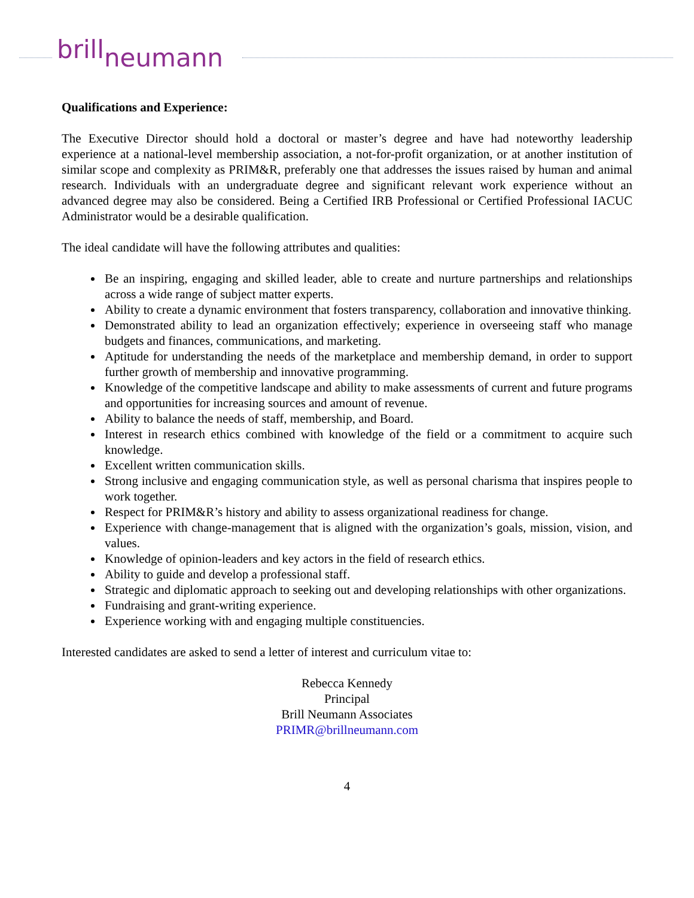brillneumann
Qualifications and Experience:
The Executive Director should hold a doctoral or master’s degree and have had noteworthy leadership experience at a national-level membership association, a not-for-profit organization, or at another institution of similar scope and complexity as PRIM&R, preferably one that addresses the issues raised by human and animal research. Individuals with an undergraduate degree and significant relevant work experience without an advanced degree may also be considered. Being a Certified IRB Professional or Certified Professional IACUC Administrator would be a desirable qualification.
The ideal candidate will have the following attributes and qualities:
Be an inspiring, engaging and skilled leader, able to create and nurture partnerships and relationships across a wide range of subject matter experts.
Ability to create a dynamic environment that fosters transparency, collaboration and innovative thinking.
Demonstrated ability to lead an organization effectively; experience in overseeing staff who manage budgets and finances, communications, and marketing.
Aptitude for understanding the needs of the marketplace and membership demand, in order to support further growth of membership and innovative programming.
Knowledge of the competitive landscape and ability to make assessments of current and future programs and opportunities for increasing sources and amount of revenue.
Ability to balance the needs of staff, membership, and Board.
Interest in research ethics combined with knowledge of the field or a commitment to acquire such knowledge.
Excellent written communication skills.
Strong inclusive and engaging communication style, as well as personal charisma that inspires people to work together.
Respect for PRIM&R’s history and ability to assess organizational readiness for change.
Experience with change-management that is aligned with the organization’s goals, mission, vision, and values.
Knowledge of opinion-leaders and key actors in the field of research ethics.
Ability to guide and develop a professional staff.
Strategic and diplomatic approach to seeking out and developing relationships with other organizations.
Fundraising and grant-writing experience.
Experience working with and engaging multiple constituencies.
Interested candidates are asked to send a letter of interest and curriculum vitae to:
Rebecca Kennedy
Principal
Brill Neumann Associates
PRIMR@brillneumann.com
4